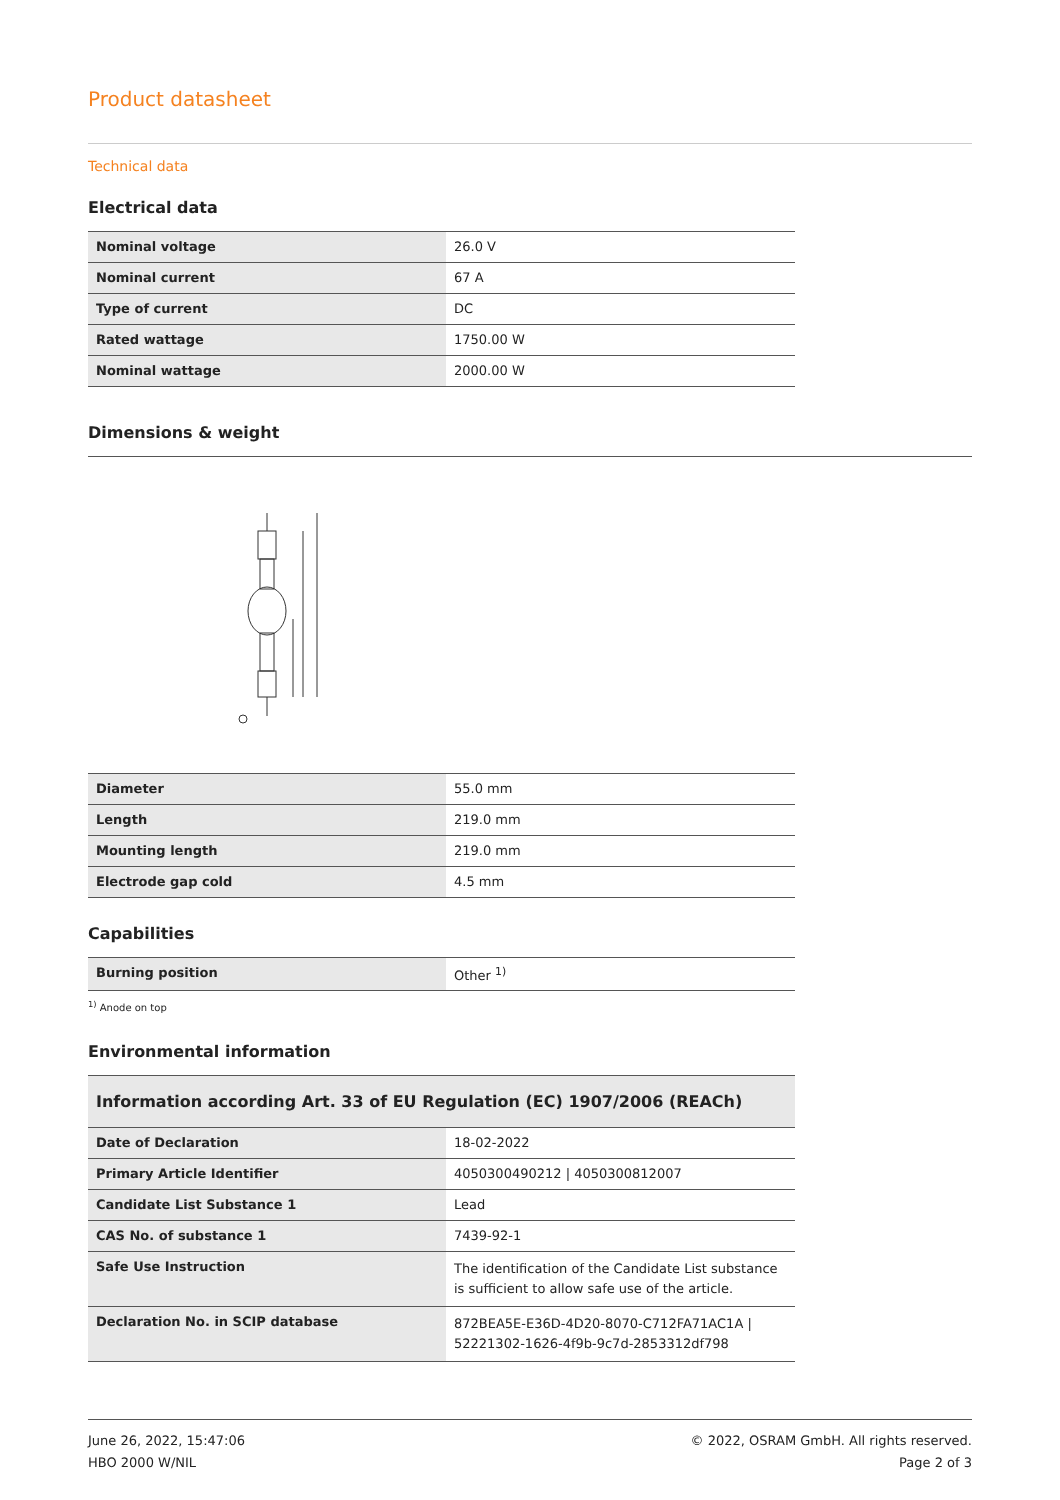Product datasheet
Technical data
Electrical data
| Nominal voltage | 26.0 V |
| Nominal current | 67 A |
| Type of current | DC |
| Rated wattage | 1750.00 W |
| Nominal wattage | 2000.00 W |
Dimensions & weight
| Diameter | 55.0 mm |
| Length | 219.0 mm |
| Mounting length | 219.0 mm |
| Electrode gap cold | 4.5 mm |
Capabilities
| Burning position | Other <sup>1)</sup> |
<sup>1)</sup> Anode on top
Environmental information
| Information according Art. 33 of EU Regulation (EC) 1907/2006 (REACh) | |
| Date of Declaration | 18-02-2022 |
| Primary Article Identifier | 4050300490212 / 4050300812007 |
| Candidate List Substance 1 | Lead |
| CAS No. of substance 1 | 7439-92-1 |
| Safe Use Instruction | The identification of the Candidate List substance is sufficient to allow safe use of the article. |
| Declaration No. in SCIP database | 872BEA5E-E36D-4D20-8070-C712FA71AC1A / 52221302-1626-4f9b-9c7d-2853312df798 |
June 26, 2022, 15:47:06
HBO 2000 W/NIL
© 2022, OSRAM GmbH. All rights reserved.
Page 2 of 3